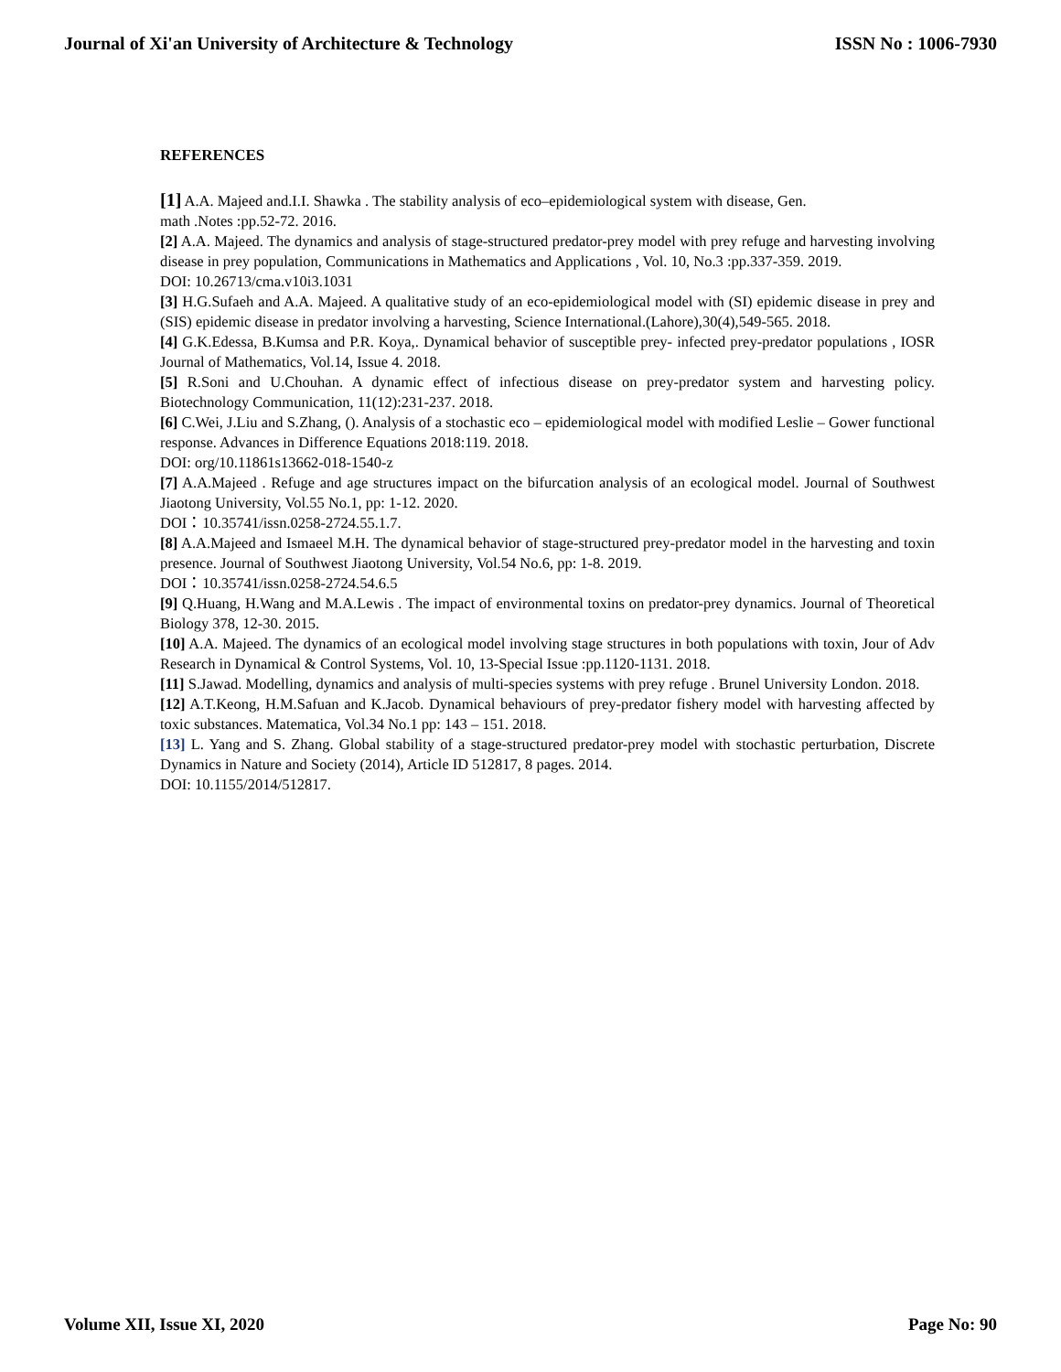Journal of Xi'an University of Architecture & Technology ISSN No : 1006-7930
REFERENCES
[1] A.A. Majeed and.I.I. Shawka . The stability analysis of eco–epidemiological system with disease, Gen.
math .Notes :pp.52-72. 2016.
[2] A.A. Majeed. The dynamics and analysis of stage-structured predator-prey model with prey refuge and harvesting involving disease in prey population, Communications in Mathematics and Applications , Vol. 10, No.3 :pp.337-359. 2019.
DOI: 10.26713/cma.v10i3.1031
[3] H.G.Sufaeh and A.A. Majeed. A qualitative study of an eco-epidemiological model with (SI) epidemic disease in prey and (SIS) epidemic disease in predator involving a harvesting, Science International.(Lahore),30(4),549-565. 2018.
[4] G.K.Edessa, B.Kumsa and P.R. Koya,. Dynamical behavior of susceptible prey- infected prey-predator populations , IOSR Journal of Mathematics, Vol.14, Issue 4. 2018.
[5] R.Soni and U.Chouhan. A dynamic effect of infectious disease on prey-predator system and harvesting policy. Biotechnology Communication, 11(12):231-237. 2018.
[6] C.Wei, J.Liu and S.Zhang, (). Analysis of a stochastic eco – epidemiological model with modified Leslie – Gower functional response. Advances in Difference Equations 2018:119. 2018.
DOI: org/10.11861s13662-018-1540-z
[7] A.A.Majeed . Refuge and age structures impact on the bifurcation analysis of an ecological model. Journal of Southwest Jiaotong University, Vol.55 No.1, pp: 1-12. 2020.
DOI：10.35741/issn.0258-2724.55.1.7.
[8] A.A.Majeed and Ismaeel M.H. The dynamical behavior of stage-structured prey-predator model in the harvesting and toxin presence. Journal of Southwest Jiaotong University, Vol.54 No.6, pp: 1-8. 2019.
DOI：10.35741/issn.0258-2724.54.6.5
[9] Q.Huang, H.Wang and M.A.Lewis . The impact of environmental toxins on predator-prey dynamics. Journal of Theoretical Biology 378, 12-30. 2015.
[10] A.A. Majeed. The dynamics of an ecological model involving stage structures in both populations with toxin, Jour of Adv Research in Dynamical & Control Systems, Vol. 10, 13-Special Issue :pp.1120-1131. 2018.
[11] S.Jawad. Modelling, dynamics and analysis of multi-species systems with prey refuge . Brunel University London. 2018.
[12] A.T.Keong, H.M.Safuan and K.Jacob. Dynamical behaviours of prey-predator fishery model with harvesting affected by toxic substances. Matematica, Vol.34 No.1 pp: 143 – 151. 2018.
[13] L. Yang and S. Zhang. Global stability of a stage-structured predator-prey model with stochastic perturbation, Discrete Dynamics in Nature and Society (2014), Article ID 512817, 8 pages. 2014.
DOI: 10.1155/2014/512817.
Volume XII, Issue XI, 2020 Page No: 90